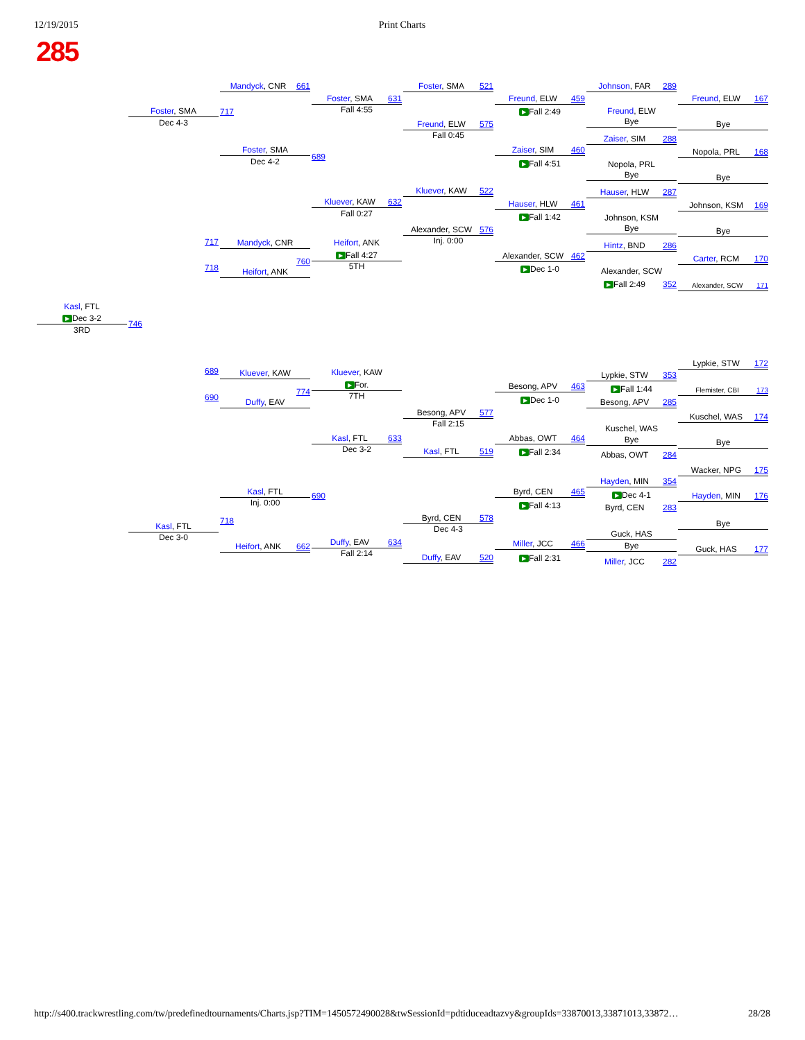12/19/2015 Print Charts
285
Kasl, FTL
▶ Dec 3-2
3RD
Foster, SMA
Dec 4-3
717
718
746
689
690
Kasl, FTL
Dec 3-0
Mandyck, CNR 661
717
Foster, SMA
Dec 4-2
Mandyck, CNR
760
Heifort, ANK
Kluever, KAW
774
Duffy, EAV
Kasl, FTL
Inj. 0:00
718
Heifort, ANK 662
Foster, SMA 631
Fall 4:55
689
Kluever, KAW 632
Fall 0:27
Heifort, ANK
▶ Fall 4:27
5TH
Kluever, KAW
▶ For.
7TH
Kasl, FTL 633
Dec 3-2
690
Duffy, EAV 634
Fall 2:14
Foster, SMA 521
Freund, ELW 575
Fall 0:45
Kluever, KAW 522
Alexander, SCW 576
Inj. 0:00
Besong, APV 577
Fall 2:15
Kasl, FTL 519
Byrd, CEN 578
Dec 4-3
Duffy, EAV 520
Freund, ELW 459
▶ Fall 2:49
Zaiser, SIM 460
▶ Fall 4:51
Hauser, HLW 461
▶ Fall 1:42
Alexander, SCW 462
▶ Dec 1-0
Besong, APV 463
▶ Dec 1-0
Abbas, OWT 464
▶ Fall 2:34
Byrd, CEN 465
▶ Fall 4:13
Miller, JCC 466
▶ Fall 2:31
Johnson, FAR 289
Freund, ELW
Bye
Zaiser, SIM 288
Nopola, PRL
Bye
Hauser, HLW 287
Johnson, KSM
Bye
Hintz, BND 286
Alexander, SCW
▶ Fall 2:49 352
Lypkie, STW 353
▶ Fall 1:44
Besong, APV 285
Kuschel, WAS
Bye
Abbas, OWT 284
Hayden, MIN 354
▶ Dec 4-1
Byrd, CEN 283
Guck, HAS
Bye
Miller, JCC 282
Freund, ELW 167
Bye
Nopola, PRL 168
Bye
Johnson, KSM 169
Bye
Carter, RCM 170
Alexander, SCW 171
Lypkie, STW 172
Flemister, CBI 173
Kuschel, WAS 174
Bye
Wacker, NPG 175
Hayden, MIN 176
Bye
Guck, HAS 177
http://s400.trackwrestling.com/tw/predefinedtournaments/Charts.jsp?TIM=1450572490028&twSessionId=pdtiduceadtazvy&groupIds=33870013,33871013,33872… 28/28